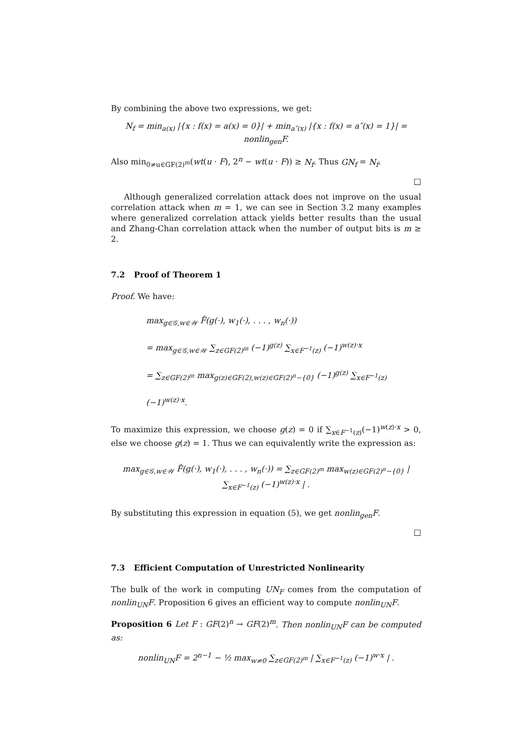By combining the above two expressions, we get:
N<sub>f</sub> = min<sub>a(x)</sub> |{x : f(x) = a(x) = 0}| + min<sub>a″(x)</sub> |{x : f(x) = a″(x) = 1}| = nonlin<sub>gen</sub>F.
Also min<sub>0≠u∈GF(2)<sup>m</sup></sub>(wt(u · F), 2<sup>n</sup> − wt(u · F)) ≥ N<sub>f</sub>. Thus GN<sub>f</sub> = N<sub>f</sub>.
□
Although generalized correlation attack does not improve on the usual correlation attack when m = 1, we can see in Section 3.2 many examples where generalized correlation attack yields better results than the usual and Zhang-Chan correlation attack when the number of output bits is m ≥ 2.
7.2 Proof of Theorem 1
Proof. We have:
max<sub>g∈𝒢,w∈𝒲</sub> F̂(g(·), w<sub>1</sub>(·), . . . , w<sub>n</sub>(·))
= max<sub>g∈𝒢,w∈𝒲</sub> ∑<sub>z∈GF(2)<sup>m</sup></sub> (−1)<sup>g(z)</sup> ∑<sub>x∈F<sup>−1</sup>(z)</sub> (−1)<sup>w(z)·x</sup>
= ∑<sub>z∈GF(2)<sup>m</sup></sub> max<sub>g(z)∈GF(2),w(z)∈GF(2)<sup>n</sup>−{0}</sub> (−1)<sup>g(z)</sup> ∑<sub>x∈F<sup>−1</sup>(z)</sub> (−1)<sup>w(z)·x</sup>.
To maximize this expression, we choose g(z) = 0 if ∑<sub>x∈F<sup>−1</sup>(z)</sub>(−1)<sup>w(z)·x</sup> > 0, else we choose g(z) = 1. Thus we can equivalently write the expression as:
max<sub>g∈𝒢,w∈𝒲</sub> F̂(g(·), w<sub>1</sub>(·), . . . , w<sub>n</sub>(·)) = ∑<sub>z∈GF(2)<sup>m</sup></sub> max<sub>w(z)∈GF(2)<sup>n</sup>−{0}</sub> | ∑<sub>x∈F<sup>−1</sup>(z)</sub> (−1)<sup>w(z)·x</sup> | .
By substituting this expression in equation (5), we get nonlin<sub>gen</sub>F.
□
7.3 Efficient Computation of Unrestricted Nonlinearity
The bulk of the work in computing UN<sub>F</sub> comes from the computation of nonlin<sub>UN</sub>F. Proposition 6 gives an efficient way to compute nonlin<sub>UN</sub>F.
Proposition 6 Let F : GF(2)<sup>n</sup> → GF(2)<sup>m</sup>. Then nonlin<sub>UN</sub>F can be computed as:
nonlin<sub>UN</sub>F = 2<sup>n−1</sup> − ½ max<sub>w≠0</sub> ∑<sub>z∈GF(2)<sup>m</sup></sub> | ∑<sub>x∈F<sup>−1</sup>(z)</sub> (−1)<sup>w·x</sup> | .